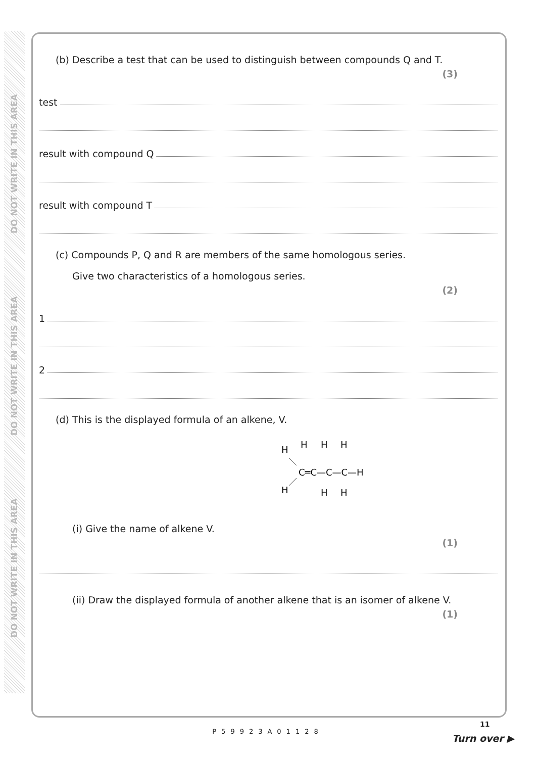DO NOT WRITE IN THIS AREA
DO NOT WRITE IN THIS AREA
DO NOT WRITE IN THIS AREA
(b) Describe a test that can be used to distinguish between compounds Q and T.
(3)
test
result with compound Q
result with compound T
(c) Compounds P, Q and R are members of the same homologous series.
Give two characteristics of a homologous series.
(2)
1
2
(d) This is the displayed formula of an alkene, V.
H
H
H
H
C═C—C—C—H
H
H
H
(i) Give the name of alkene V.
(1)
(ii) Draw the displayed formula of another alkene that is an isomer of alkene V.
(1)
P59923A01128
11
Turn over ▶